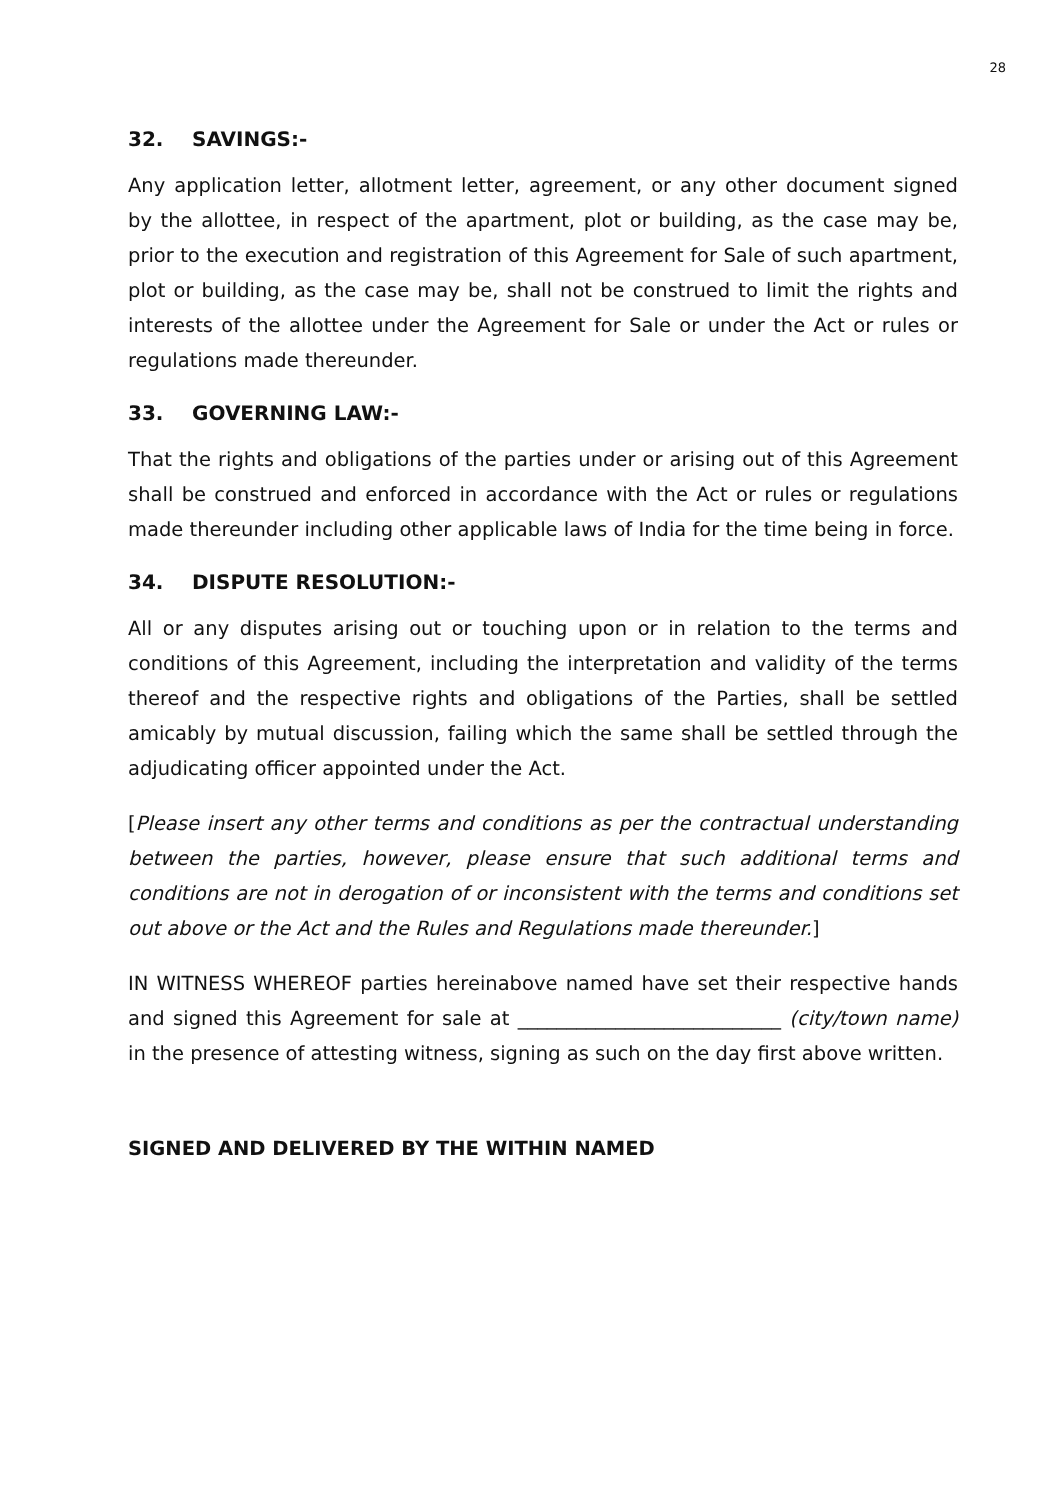28
32. SAVINGS:-
Any application letter, allotment letter, agreement, or any other document signed by the allottee, in respect of the apartment, plot or building, as the case may be, prior to the execution and registration of this Agreement for Sale of such apartment, plot or building, as the case may be, shall not be construed to limit the rights and interests of the allottee under the Agreement for Sale or under the Act or rules or regulations made thereunder.
33. GOVERNING LAW:-
That the rights and obligations of the parties under or arising out of this Agreement shall be construed and enforced in accordance with the Act or rules or regulations made thereunder including other applicable laws of India for the time being in force.
34. DISPUTE RESOLUTION:-
All or any disputes arising out or touching upon or in relation to the terms and conditions of this Agreement, including the interpretation and validity of the terms thereof and the respective rights and obligations of the Parties, shall be settled amicably by mutual discussion, failing which the same shall be settled through the adjudicating officer appointed under the Act.
[Please insert any other terms and conditions as per the contractual understanding between the parties, however, please ensure that such additional terms and conditions are not in derogation of or inconsistent with the terms and conditions set out above or the Act and the Rules and Regulations made thereunder.]
IN WITNESS WHEREOF parties hereinabove named have set their respective hands and signed this Agreement for sale at ___________________________ (city/town name) in the presence of attesting witness, signing as such on the day first above written.
SIGNED AND DELIVERED BY THE WITHIN NAMED